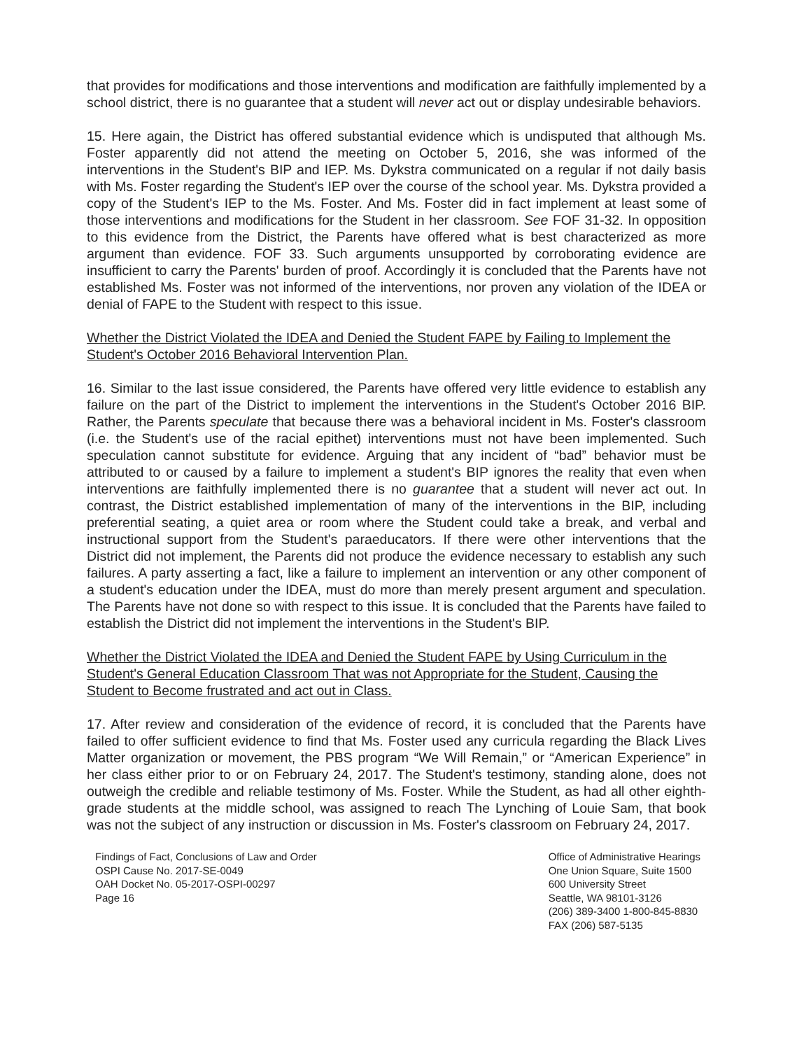that provides for modifications and those interventions and modification are faithfully implemented by a school district, there is no guarantee that a student will never act out or display undesirable behaviors.
15. Here again, the District has offered substantial evidence which is undisputed that although Ms. Foster apparently did not attend the meeting on October 5, 2016, she was informed of the interventions in the Student's BIP and IEP. Ms. Dykstra communicated on a regular if not daily basis with Ms. Foster regarding the Student's IEP over the course of the school year. Ms. Dykstra provided a copy of the Student's IEP to the Ms. Foster. And Ms. Foster did in fact implement at least some of those interventions and modifications for the Student in her classroom. See FOF 31-32. In opposition to this evidence from the District, the Parents have offered what is best characterized as more argument than evidence. FOF 33. Such arguments unsupported by corroborating evidence are insufficient to carry the Parents' burden of proof. Accordingly it is concluded that the Parents have not established Ms. Foster was not informed of the interventions, nor proven any violation of the IDEA or denial of FAPE to the Student with respect to this issue.
Whether the District Violated the IDEA and Denied the Student FAPE by Failing to Implement the Student's October 2016 Behavioral Intervention Plan.
16. Similar to the last issue considered, the Parents have offered very little evidence to establish any failure on the part of the District to implement the interventions in the Student's October 2016 BIP. Rather, the Parents speculate that because there was a behavioral incident in Ms. Foster's classroom (i.e. the Student's use of the racial epithet) interventions must not have been implemented. Such speculation cannot substitute for evidence. Arguing that any incident of “bad” behavior must be attributed to or caused by a failure to implement a student's BIP ignores the reality that even when interventions are faithfully implemented there is no guarantee that a student will never act out. In contrast, the District established implementation of many of the interventions in the BIP, including preferential seating, a quiet area or room where the Student could take a break, and verbal and instructional support from the Student's paraeducators. If there were other interventions that the District did not implement, the Parents did not produce the evidence necessary to establish any such failures. A party asserting a fact, like a failure to implement an intervention or any other component of a student's education under the IDEA, must do more than merely present argument and speculation. The Parents have not done so with respect to this issue. It is concluded that the Parents have failed to establish the District did not implement the interventions in the Student's BIP.
Whether the District Violated the IDEA and Denied the Student FAPE by Using Curriculum in the Student's General Education Classroom That was not Appropriate for the Student, Causing the Student to Become frustrated and act out in Class.
17. After review and consideration of the evidence of record, it is concluded that the Parents have failed to offer sufficient evidence to find that Ms. Foster used any curricula regarding the Black Lives Matter organization or movement, the PBS program “We Will Remain,” or “American Experience” in her class either prior to or on February 24, 2017. The Student's testimony, standing alone, does not outweigh the credible and reliable testimony of Ms. Foster. While the Student, as had all other eighth-grade students at the middle school, was assigned to reach The Lynching of Louie Sam, that book was not the subject of any instruction or discussion in Ms. Foster's classroom on February 24, 2017.
Findings of Fact, Conclusions of Law and Order
OSPI Cause No. 2017-SE-0049
OAH Docket No. 05-2017-OSPI-00297
Page 16
Office of Administrative Hearings
One Union Square, Suite 1500
600 University Street
Seattle, WA 98101-3126
(206) 389-3400 1-800-845-8830
FAX (206) 587-5135